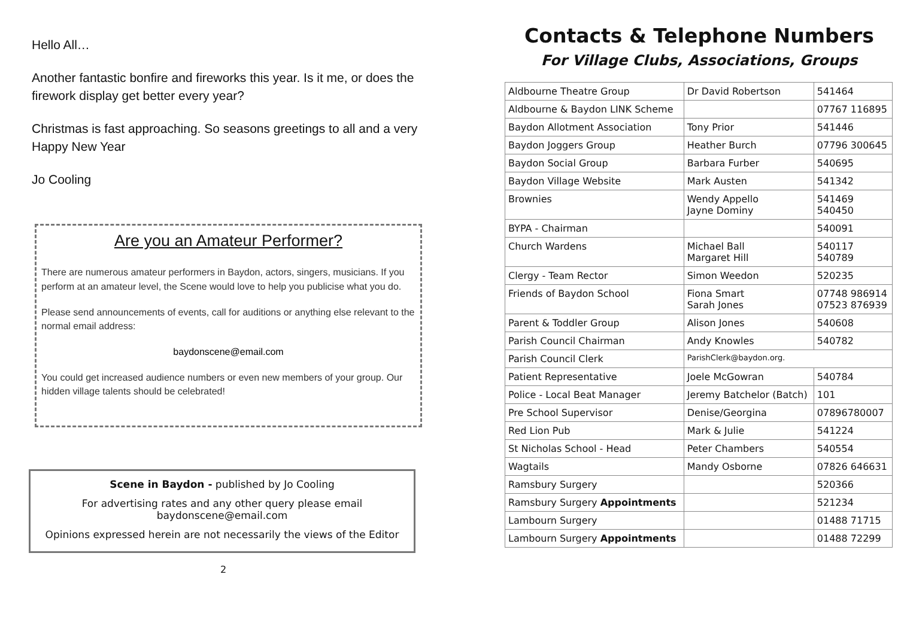Hello All…
Another fantastic bonfire and fireworks this year. Is it me, or does the firework display get better every year?
Christmas is fast approaching. So seasons greetings to all and a very Happy New Year
Jo Cooling
Are you an Amateur Performer?
There are numerous amateur performers in Baydon, actors, singers, musicians. If you perform at an amateur level, the Scene would love to help you publicise what you do.
Please send announcements of events, call for auditions or anything else relevant to the normal email address:
baydonscene@email.com
You could get increased audience numbers or even new members of your group. Our hidden village talents should be celebrated!
Scene in Baydon - published by Jo Cooling
For advertising rates and any other query please email
baydonscene@email.com
Opinions expressed herein are not necessarily the views of the Editor
2
Contacts & Telephone Numbers
For Village Clubs, Associations, Groups
| Aldbourne Theatre Group | Dr David Robertson | 541464 |
| Aldbourne & Baydon LINK Scheme | | 07767 116895 |
| Baydon Allotment Association | Tony Prior | 541446 |
| Baydon Joggers Group | Heather Burch | 07796 300645 |
| Baydon Social Group | Barbara Furber | 540695 |
| Baydon Village Website | Mark Austen | 541342 |
| Brownies | Wendy Appello Jayne Dominy | 541469 540450 |
| BYPA - Chairman | | 540091 |
| Church Wardens | Michael Ball Margaret Hill | 540117 540789 |
| Clergy - Team Rector | Simon Weedon | 520235 |
| Friends of Baydon School | Fiona Smart Sarah Jones | 07748 986914 07523 876939 |
| Parent & Toddler Group | Alison Jones | 540608 |
| Parish Council Chairman | Andy Knowles | 540782 |
| Parish Council Clerk | ParishClerk@baydon.org. | |
| Patient Representative | Joele McGowran | 540784 |
| Police - Local Beat Manager | Jeremy Batchelor (Batch) | 101 |
| Pre School Supervisor | Denise/Georgina | 07896780007 |
| Red Lion Pub | Mark & Julie | 541224 |
| St Nicholas School - Head | Peter Chambers | 540554 |
| Wagtails | Mandy Osborne | 07826 646631 |
| Ramsbury Surgery | | 520366 |
| Ramsbury Surgery Appointments | | 521234 |
| Lambourn Surgery | | 01488 71715 |
| Lambourn Surgery Appointments | | 01488 72299 |